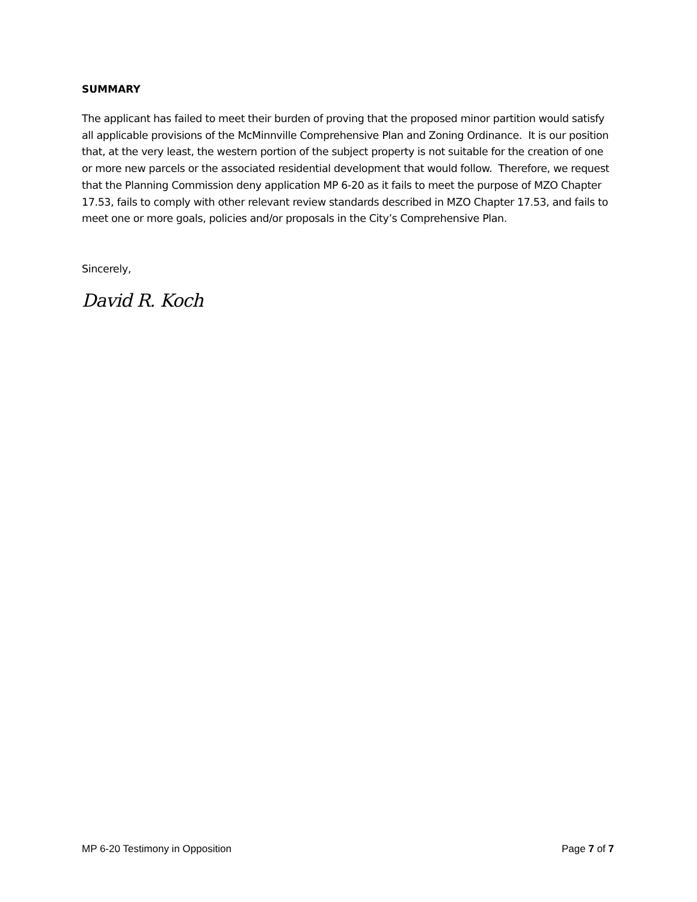SUMMARY
The applicant has failed to meet their burden of proving that the proposed minor partition would satisfy all applicable provisions of the McMinnville Comprehensive Plan and Zoning Ordinance. It is our position that, at the very least, the western portion of the subject property is not suitable for the creation of one or more new parcels or the associated residential development that would follow. Therefore, we request that the Planning Commission deny application MP 6-20 as it fails to meet the purpose of MZO Chapter 17.53, fails to comply with other relevant review standards described in MZO Chapter 17.53, and fails to meet one or more goals, policies and/or proposals in the City’s Comprehensive Plan.
Sincerely,
David R. Koch
MP 6-20 Testimony in Opposition Page 7 of 7